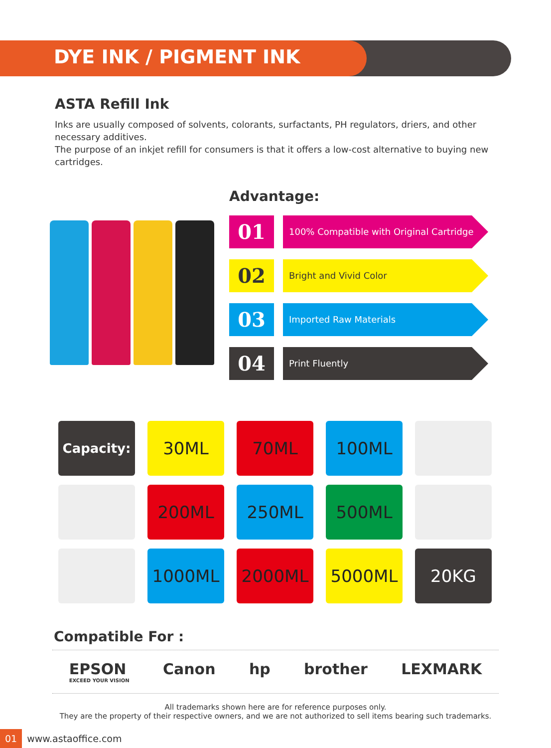DYE INK / PIGMENT INK
ASTA Refill Ink
Inks are usually composed of solvents, colorants, surfactants, PH regulators, driers, and other necessary additives.
The purpose of an inkjet refill for consumers is that it offers a low-cost alternative to buying new cartridges.
Advantage:
01
100% Compatible with Original Cartridge
02
Bright and Vivid Color
03
Imported Raw Materials
04
Print Fluently
Capacity:
30ML
70ML
100ML
200ML
250ML
500ML
1000ML
2000ML
5000ML
20KG
Compatible For :
EPSON
EXCEED YOUR VISION
Canon hp brother LEXMARK
All trademarks shown here are for reference purposes only.
They are the property of their respective owners, and we are not authorized to sell items bearing such trademarks.
01 www.astaoffice.com